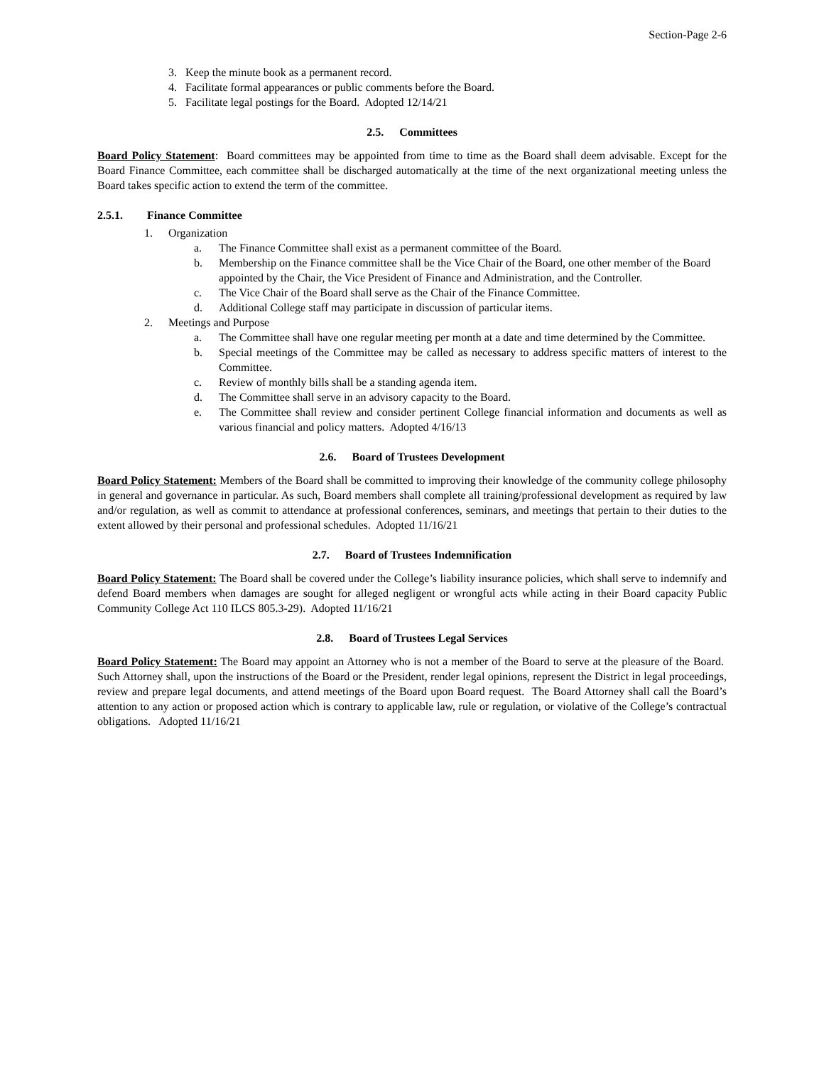Section-Page 2-6
3. Keep the minute book as a permanent record.
4. Facilitate formal appearances or public comments before the Board.
5. Facilitate legal postings for the Board. Adopted 12/14/21
2.5. Committees
Board Policy Statement: Board committees may be appointed from time to time as the Board shall deem advisable. Except for the Board Finance Committee, each committee shall be discharged automatically at the time of the next organizational meeting unless the Board takes specific action to extend the term of the committee.
2.5.1. Finance Committee
1. Organization
a. The Finance Committee shall exist as a permanent committee of the Board.
b. Membership on the Finance committee shall be the Vice Chair of the Board, one other member of the Board appointed by the Chair, the Vice President of Finance and Administration, and the Controller.
c. The Vice Chair of the Board shall serve as the Chair of the Finance Committee.
d. Additional College staff may participate in discussion of particular items.
2. Meetings and Purpose
a. The Committee shall have one regular meeting per month at a date and time determined by the Committee.
b. Special meetings of the Committee may be called as necessary to address specific matters of interest to the Committee.
c. Review of monthly bills shall be a standing agenda item.
d. The Committee shall serve in an advisory capacity to the Board.
e. The Committee shall review and consider pertinent College financial information and documents as well as various financial and policy matters. Adopted 4/16/13
2.6. Board of Trustees Development
Board Policy Statement: Members of the Board shall be committed to improving their knowledge of the community college philosophy in general and governance in particular. As such, Board members shall complete all training/professional development as required by law and/or regulation, as well as commit to attendance at professional conferences, seminars, and meetings that pertain to their duties to the extent allowed by their personal and professional schedules. Adopted 11/16/21
2.7. Board of Trustees Indemnification
Board Policy Statement: The Board shall be covered under the College’s liability insurance policies, which shall serve to indemnify and defend Board members when damages are sought for alleged negligent or wrongful acts while acting in their Board capacity Public Community College Act 110 ILCS 805.3-29). Adopted 11/16/21
2.8. Board of Trustees Legal Services
Board Policy Statement: The Board may appoint an Attorney who is not a member of the Board to serve at the pleasure of the Board. Such Attorney shall, upon the instructions of the Board or the President, render legal opinions, represent the District in legal proceedings, review and prepare legal documents, and attend meetings of the Board upon Board request. The Board Attorney shall call the Board’s attention to any action or proposed action which is contrary to applicable law, rule or regulation, or violative of the College’s contractual obligations. Adopted 11/16/21